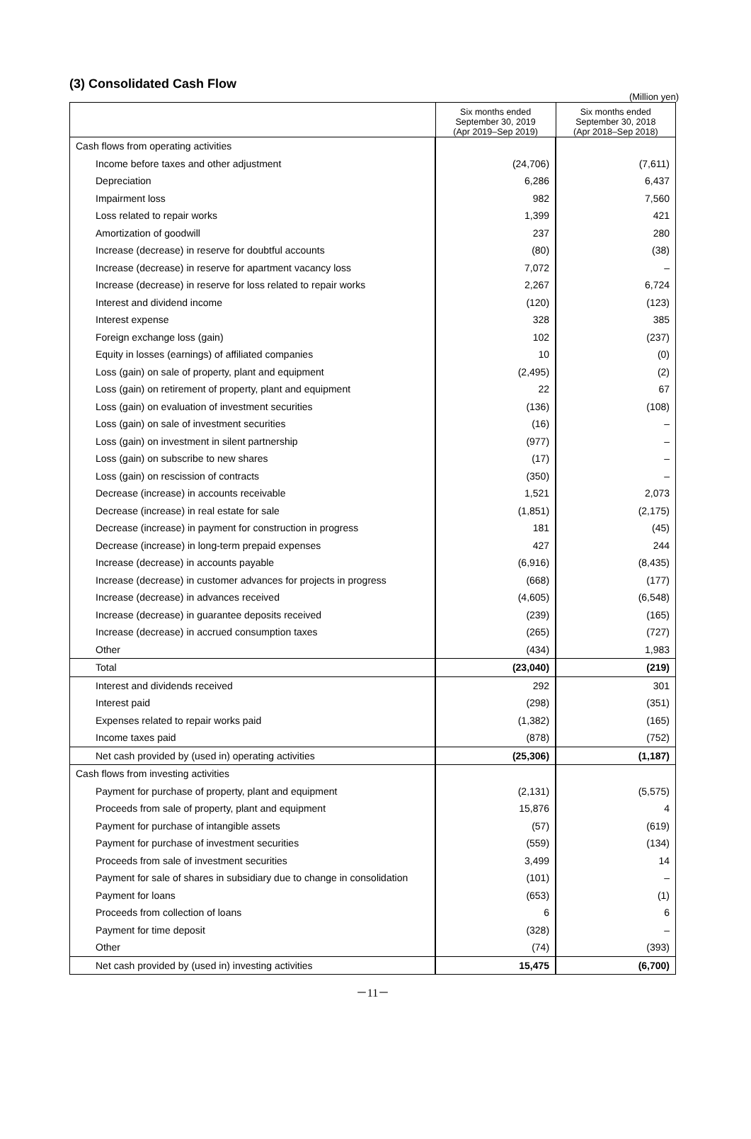(3) Consolidated Cash Flow
(Million yen)
| | Six months ended September 30, 2019 (Apr 2019–Sep 2019) | Six months ended September 30, 2018 (Apr 2018–Sep 2018) |
| --- | --- | --- |
| Cash flows from operating activities | | |
| Income before taxes and other adjustment | (24,706) | (7,611) |
| Depreciation | 6,286 | 6,437 |
| Impairment loss | 982 | 7,560 |
| Loss related to repair works | 1,399 | 421 |
| Amortization of goodwill | 237 | 280 |
| Increase (decrease) in reserve for doubtful accounts | (80) | (38) |
| Increase (decrease) in reserve for apartment vacancy loss | 7,072 | – |
| Increase (decrease) in reserve for loss related to repair works | 2,267 | 6,724 |
| Interest and dividend income | (120) | (123) |
| Interest expense | 328 | 385 |
| Foreign exchange loss (gain) | 102 | (237) |
| Equity in losses (earnings) of affiliated companies | 10 | (0) |
| Loss (gain) on sale of property, plant and equipment | (2,495) | (2) |
| Loss (gain) on retirement of property, plant and equipment | 22 | 67 |
| Loss (gain) on evaluation of investment securities | (136) | (108) |
| Loss (gain) on sale of investment securities | (16) | – |
| Loss (gain) on investment in silent partnership | (977) | – |
| Loss (gain) on subscribe to new shares | (17) | – |
| Loss (gain) on rescission of contracts | (350) | – |
| Decrease (increase) in accounts receivable | 1,521 | 2,073 |
| Decrease (increase) in real estate for sale | (1,851) | (2,175) |
| Decrease (increase) in payment for construction in progress | 181 | (45) |
| Decrease (increase) in long-term prepaid expenses | 427 | 244 |
| Increase (decrease) in accounts payable | (6,916) | (8,435) |
| Increase (decrease) in customer advances for projects in progress | (668) | (177) |
| Increase (decrease) in advances received | (4,605) | (6,548) |
| Increase (decrease) in guarantee deposits received | (239) | (165) |
| Increase (decrease) in accrued consumption taxes | (265) | (727) |
| Other | (434) | 1,983 |
| Total | (23,040) | (219) |
| Interest and dividends received | 292 | 301 |
| Interest paid | (298) | (351) |
| Expenses related to repair works paid | (1,382) | (165) |
| Income taxes paid | (878) | (752) |
| Net cash provided by (used in) operating activities | (25,306) | (1,187) |
| Cash flows from investing activities | | |
| Payment for purchase of property, plant and equipment | (2,131) | (5,575) |
| Proceeds from sale of property, plant and equipment | 15,876 | 4 |
| Payment for purchase of intangible assets | (57) | (619) |
| Payment for purchase of investment securities | (559) | (134) |
| Proceeds from sale of investment securities | 3,499 | 14 |
| Payment for sale of shares in subsidiary due to change in consolidation | (101) | – |
| Payment for loans | (653) | (1) |
| Proceeds from collection of loans | 6 | 6 |
| Payment for time deposit | (328) | – |
| Other | (74) | (393) |
| Net cash provided by (used in) investing activities | 15,475 | (6,700) |
－11－